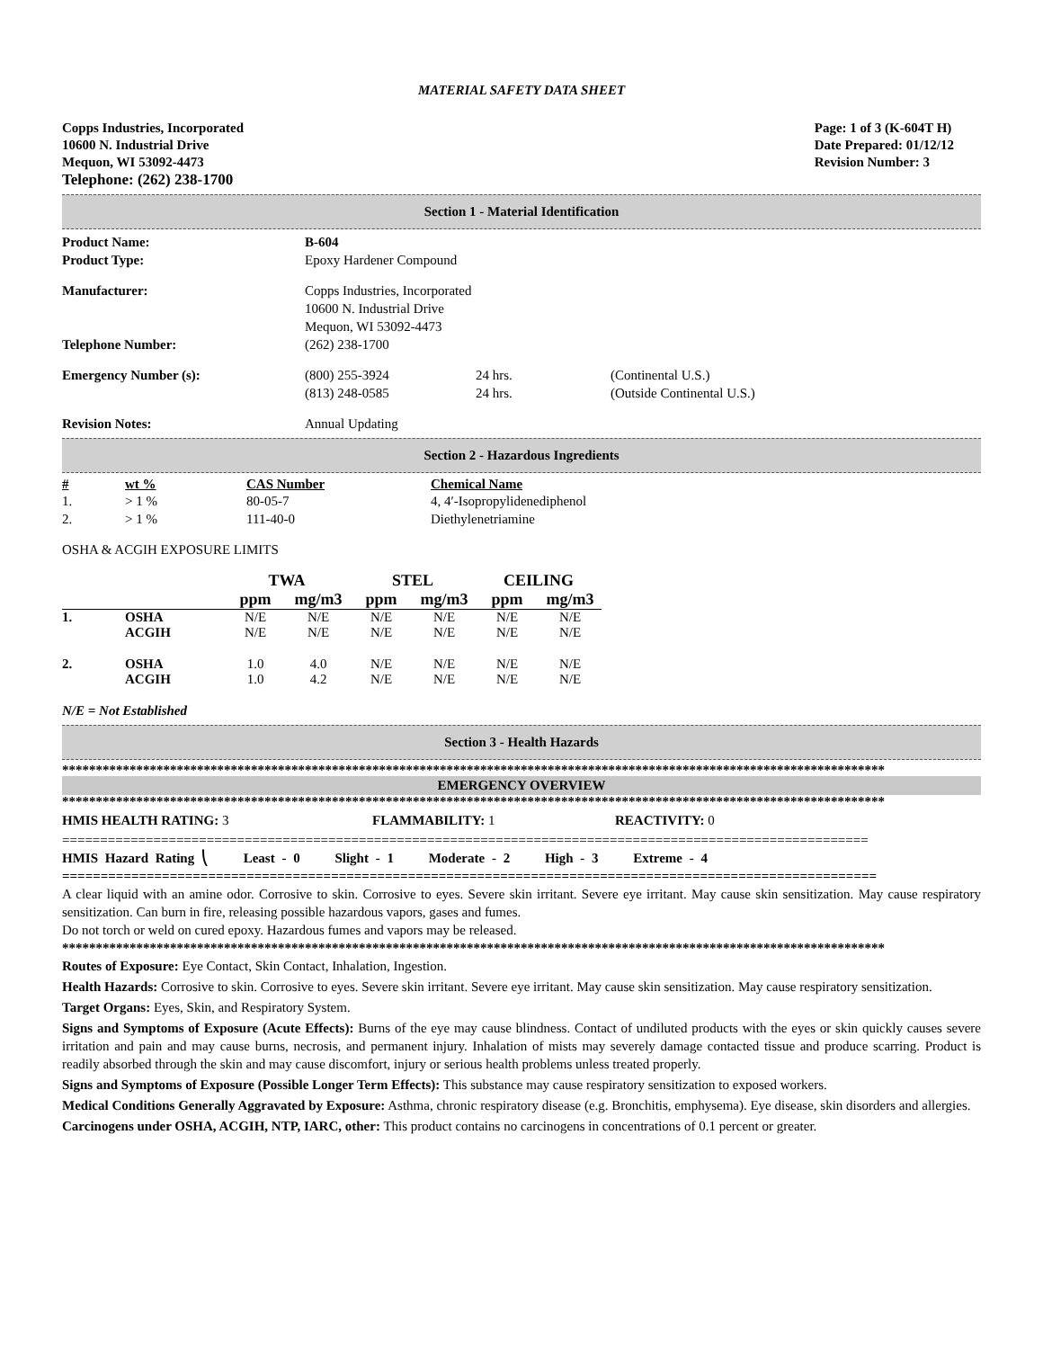MATERIAL SAFETY DATA SHEET
Copps Industries, Incorporated
10600 N. Industrial Drive
Mequon, WI 53092-4473
Telephone: (262) 238-1700
Page: 1 of 3 (K-604T H)
Date Prepared: 01/12/12
Revision Number: 3
Section 1 - Material Identification
| Product Name: | B-604 | | |
| Product Type: | Epoxy Hardener Compound | | |
| Manufacturer: | Copps Industries, Incorporated 10600 N. Industrial Drive Mequon, WI 53092-4473 | | |
| Telephone Number: | (262) 238-1700 | | |
| Emergency Number (s): | (800) 255-3924 (813) 248-0585 | 24 hrs. 24 hrs. | (Continental U.S.) (Outside Continental U.S.) |
| Revision Notes: | Annual Updating | | |
Section 2 - Hazardous Ingredients
| # | wt % | CAS Number | Chemical Name |
| --- | --- | --- | --- |
| 1. | > 1 % | 80-05-7 | 4, 4′-Isopropylidenediphenol |
| 2. | > 1 % | 111-40-0 | Diethylenetriamine |
OSHA & ACGIH EXPOSURE LIMITS
| | | TWA | | STEL | | CEILING | |
| --- | --- | --- | --- | --- | --- | --- | --- |
| | | ppm | mg/m3 | ppm | mg/m3 | ppm | mg/m3 |
| 1. | OSHA ACGIH | N/E N/E | N/E N/E | N/E N/E | N/E N/E | N/E N/E | N/E N/E |
| 2. | OSHA ACGIH | 1.0 1.0 | 4.0 4.2 | N/E N/E | N/E N/E | N/E N/E | N/E N/E |
N/E = Not Established
Section 3 - Health Hazards
**************************************************************************************************************************
EMERGENCY OVERVIEW
**************************************************************************************************************************
| HMIS HEALTH RATING: 3 | FLAMMABILITY: 1 | REACTIVITY: 0 |
==========================================================================================================
HMIS Hazard Rating ⎝ Least - 0 Slight - 1 Moderate - 2 High - 3 Extreme - 4
==========================================================================================================
A clear liquid with an amine odor. Corrosive to skin. Corrosive to eyes. Severe skin irritant. Severe eye irritant. May cause skin sensitization. May cause respiratory sensitization. Can burn in fire, releasing possible hazardous vapors, gases and fumes.
Do not torch or weld on cured epoxy. Hazardous fumes and vapors may be released.
**************************************************************************************************************************
Routes of Exposure: Eye Contact, Skin Contact, Inhalation, Ingestion.
Health Hazards: Corrosive to skin. Corrosive to eyes. Severe skin irritant. Severe eye irritant. May cause skin sensitization. May cause respiratory sensitization.
Target Organs: Eyes, Skin, and Respiratory System.
Signs and Symptoms of Exposure (Acute Effects): Burns of the eye may cause blindness. Contact of undiluted products with the eyes or skin quickly causes severe irritation and pain and may cause burns, necrosis, and permanent injury. Inhalation of mists may severely damage contacted tissue and produce scarring. Product is readily absorbed through the skin and may cause discomfort, injury or serious health problems unless treated properly.
Signs and Symptoms of Exposure (Possible Longer Term Effects): This substance may cause respiratory sensitization to exposed workers.
Medical Conditions Generally Aggravated by Exposure: Asthma, chronic respiratory disease (e.g. Bronchitis, emphysema). Eye disease, skin disorders and allergies.
Carcinogens under OSHA, ACGIH, NTP, IARC, other: This product contains no carcinogens in concentrations of 0.1 percent or greater.